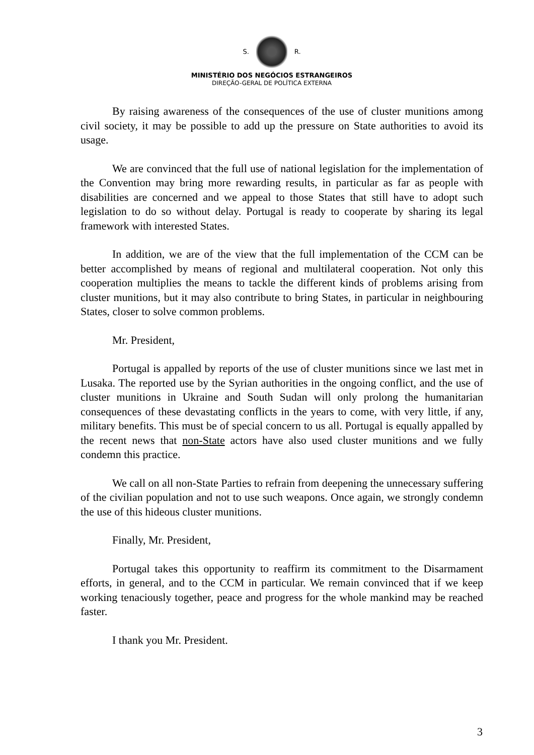S. R.
MINISTÉRIO DOS NEGÓCIOS ESTRANGEIROS
DIREÇÃO-GERAL DE POLÍTICA EXTERNA
By raising awareness of the consequences of the use of cluster munitions among civil society, it may be possible to add up the pressure on State authorities to avoid its usage.
We are convinced that the full use of national legislation for the implementation of the Convention may bring more rewarding results, in particular as far as people with disabilities are concerned and we appeal to those States that still have to adopt such legislation to do so without delay. Portugal is ready to cooperate by sharing its legal framework with interested States.
In addition, we are of the view that the full implementation of the CCM can be better accomplished by means of regional and multilateral cooperation. Not only this cooperation multiplies the means to tackle the different kinds of problems arising from cluster munitions, but it may also contribute to bring States, in particular in neighbouring States, closer to solve common problems.
Mr. President,
Portugal is appalled by reports of the use of cluster munitions since we last met in Lusaka. The reported use by the Syrian authorities in the ongoing conflict, and the use of cluster munitions in Ukraine and South Sudan will only prolong the humanitarian consequences of these devastating conflicts in the years to come, with very little, if any, military benefits. This must be of special concern to us all. Portugal is equally appalled by the recent news that non-State actors have also used cluster munitions and we fully condemn this practice.
We call on all non-State Parties to refrain from deepening the unnecessary suffering of the civilian population and not to use such weapons. Once again, we strongly condemn the use of this hideous cluster munitions.
Finally, Mr. President,
Portugal takes this opportunity to reaffirm its commitment to the Disarmament efforts, in general, and to the CCM in particular. We remain convinced that if we keep working tenaciously together, peace and progress for the whole mankind may be reached faster.
I thank you Mr. President.
3